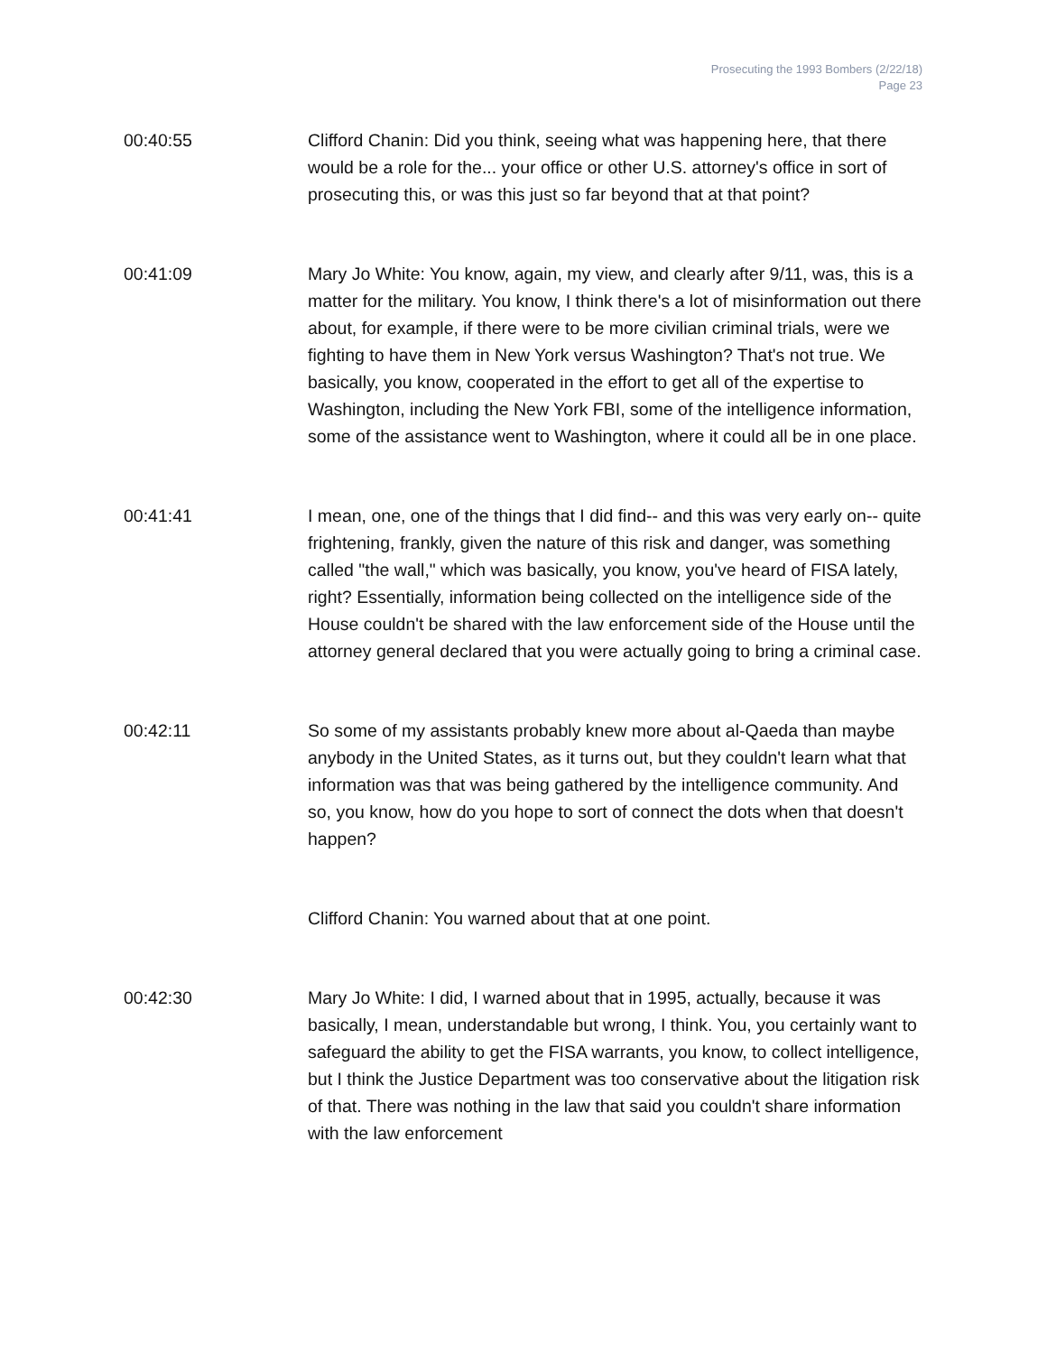Prosecuting the 1993 Bombers (2/22/18)
Page 23
00:40:55 Clifford Chanin: Did you think, seeing what was happening here, that there would be a role for the... your office or other U.S. attorney's office in sort of prosecuting this, or was this just so far beyond that at that point?
00:41:09 Mary Jo White: You know, again, my view, and clearly after 9/11, was, this is a matter for the military. You know, I think there's a lot of misinformation out there about, for example, if there were to be more civilian criminal trials, were we fighting to have them in New York versus Washington? That's not true. We basically, you know, cooperated in the effort to get all of the expertise to Washington, including the New York FBI, some of the intelligence information, some of the assistance went to Washington, where it could all be in one place.
00:41:41 I mean, one, one of the things that I did find-- and this was very early on-- quite frightening, frankly, given the nature of this risk and danger, was something called "the wall," which was basically, you know, you've heard of FISA lately, right? Essentially, information being collected on the intelligence side of the House couldn't be shared with the law enforcement side of the House until the attorney general declared that you were actually going to bring a criminal case.
00:42:11 So some of my assistants probably knew more about al-Qaeda than maybe anybody in the United States, as it turns out, but they couldn't learn what that information was that was being gathered by the intelligence community. And so, you know, how do you hope to sort of connect the dots when that doesn't happen?
Clifford Chanin: You warned about that at one point.
00:42:30 Mary Jo White: I did, I warned about that in 1995, actually, because it was basically, I mean, understandable but wrong, I think. You, you certainly want to safeguard the ability to get the FISA warrants, you know, to collect intelligence, but I think the Justice Department was too conservative about the litigation risk of that. There was nothing in the law that said you couldn't share information with the law enforcement